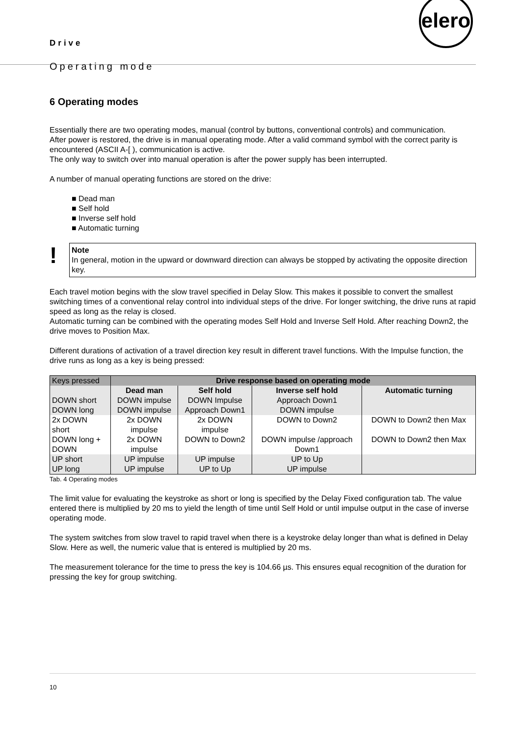Drive
Operating mode
elero
6 Operating modes
Essentially there are two operating modes, manual (control by buttons, conventional controls) and communication.
After power is restored, the drive is in manual operating mode. After a valid command symbol with the correct parity is encountered (ASCII A-[ ), communication is active.
The only way to switch over into manual operation is after the power supply has been interrupted.
A number of manual operating functions are stored on the drive:
■ Dead man
■ Self hold
■ Inverse self hold
■ Automatic turning
!
Note
In general, motion in the upward or downward direction can always be stopped by activating the opposite direction key.
Each travel motion begins with the slow travel specified in Delay Slow. This makes it possible to convert the smallest switching times of a conventional relay control into individual steps of the drive. For longer switching, the drive runs at rapid speed as long as the relay is closed.
Automatic turning can be combined with the operating modes Self Hold and Inverse Self Hold. After reaching Down2, the drive moves to Position Max.
Different durations of activation of a travel direction key result in different travel functions. With the Impulse function, the drive runs as long as a key is being pressed:
| Keys pressed | Drive response based on operating mode | | | |
| --- | --- | --- | --- | --- |
| | Dead man | Self hold | Inverse self hold | Automatic turning |
| DOWN short | DOWN impulse | DOWN Impulse | Approach Down1 | |
| DOWN long | DOWN impulse | Approach Down1 | DOWN impulse | |
| 2x DOWN short | 2x DOWN impulse | 2x DOWN impulse | DOWN to Down2 | DOWN to Down2 then Max |
| DOWN long + DOWN | 2x DOWN impulse | DOWN to Down2 | DOWN impulse /approach Down1 | DOWN to Down2 then Max |
| UP short | UP impulse | UP impulse | UP to Up | |
| UP long | UP impulse | UP to Up | UP impulse | |
Tab. 4 Operating modes
The limit value for evaluating the keystroke as short or long is specified by the Delay Fixed configuration tab. The value entered there is multiplied by 20 ms to yield the length of time until Self Hold or until impulse output in the case of inverse operating mode.
The system switches from slow travel to rapid travel when there is a keystroke delay longer than what is defined in Delay Slow. Here as well, the numeric value that is entered is multiplied by 20 ms.
The measurement tolerance for the time to press the key is 104.66 µs. This ensures equal recognition of the duration for pressing the key for group switching.
10